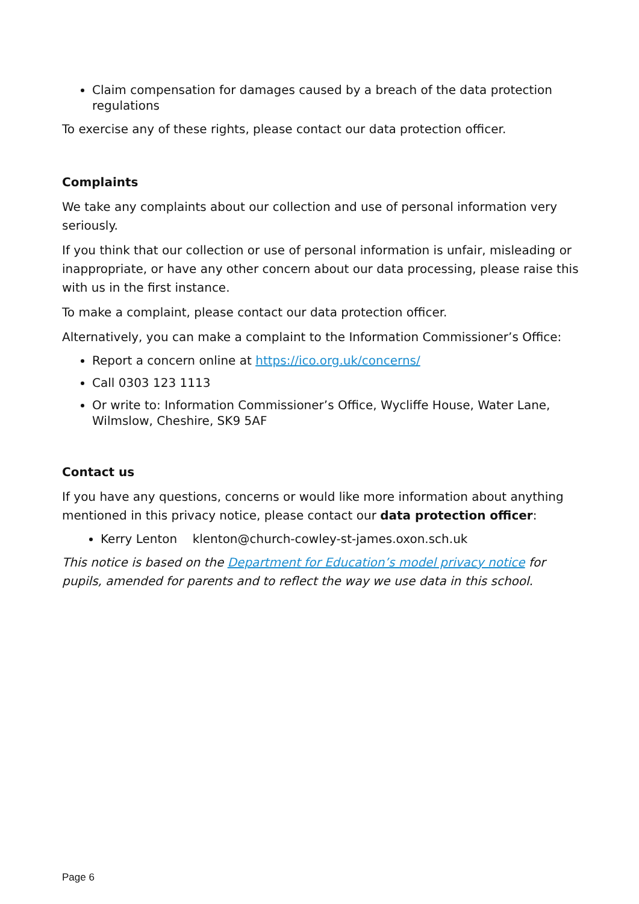Claim compensation for damages caused by a breach of the data protection regulations
To exercise any of these rights, please contact our data protection officer.
Complaints
We take any complaints about our collection and use of personal information very seriously.
If you think that our collection or use of personal information is unfair, misleading or inappropriate, or have any other concern about our data processing, please raise this with us in the first instance.
To make a complaint, please contact our data protection officer.
Alternatively, you can make a complaint to the Information Commissioner’s Office:
Report a concern online at https://ico.org.uk/concerns/
Call 0303 123 1113
Or write to: Information Commissioner’s Office, Wycliffe House, Water Lane, Wilmslow, Cheshire, SK9 5AF
Contact us
If you have any questions, concerns or would like more information about anything mentioned in this privacy notice, please contact our data protection officer:
Kerry Lenton klenton@church-cowley-st-james.oxon.sch.uk
This notice is based on the Department for Education’s model privacy notice for pupils, amended for parents and to reflect the way we use data in this school.
Page 6